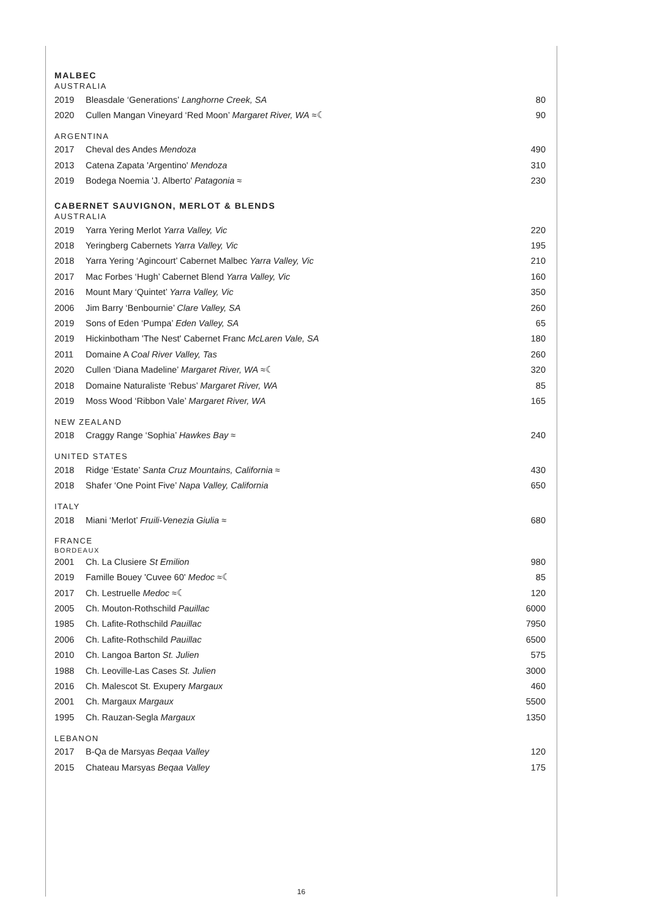MALBEC
AUSTRALIA
| 2019 | Bleasdale ‘Generations’ Langhorne Creek, SA | 80 |
| 2020 | Cullen Mangan Vineyard ‘Red Moon’ Margaret River, WA ≈☾ | 90 |
ARGENTINA
| 2017 | Cheval des Andes Mendoza | 490 |
| 2013 | Catena Zapata 'Argentino' Mendoza | 310 |
| 2019 | Bodega Noemia 'J. Alberto' Patagonia ≈ | 230 |
CABERNET SAUVIGNON, MERLOT & BLENDS
AUSTRALIA
| 2019 | Yarra Yering Merlot Yarra Valley, Vic | 220 |
| 2018 | Yeringberg Cabernets Yarra Valley, Vic | 195 |
| 2018 | Yarra Yering ‘Agincourt’ Cabernet Malbec Yarra Valley, Vic | 210 |
| 2017 | Mac Forbes ‘Hugh’ Cabernet Blend Yarra Valley, Vic | 160 |
| 2016 | Mount Mary ‘Quintet’ Yarra Valley, Vic | 350 |
| 2006 | Jim Barry ‘Benbournie’ Clare Valley, SA | 260 |
| 2019 | Sons of Eden ‘Pumpa’ Eden Valley, SA | 65 |
| 2019 | Hickinbotham 'The Nest' Cabernet Franc McLaren Vale, SA | 180 |
| 2011 | Domaine A Coal River Valley, Tas | 260 |
| 2020 | Cullen ‘Diana Madeline’ Margaret River, WA ≈☾ | 320 |
| 2018 | Domaine Naturaliste ‘Rebus’ Margaret River, WA | 85 |
| 2019 | Moss Wood ‘Ribbon Vale’ Margaret River, WA | 165 |
NEW ZEALAND
| 2018 | Craggy Range ‘Sophia’ Hawkes Bay ≈ | 240 |
UNITED STATES
| 2018 | Ridge ‘Estate’ Santa Cruz Mountains, California ≈ | 430 |
| 2018 | Shafer ‘One Point Five’ Napa Valley, California | 650 |
ITALY
| 2018 | Miani ‘Merlot’ Fruili-Venezia Giulia ≈ | 680 |
FRANCE
BORDEAUX
| 2001 | Ch. La Clusiere St Emilion | 980 |
| 2019 | Famille Bouey 'Cuvee 60' Medoc ≈☾ | 85 |
| 2017 | Ch. Lestruelle Medoc ≈☾ | 120 |
| 2005 | Ch. Mouton-Rothschild Pauillac | 6000 |
| 1985 | Ch. Lafite-Rothschild Pauillac | 7950 |
| 2006 | Ch. Lafite-Rothschild Pauillac | 6500 |
| 2010 | Ch. Langoa Barton St. Julien | 575 |
| 1988 | Ch. Leoville-Las Cases St. Julien | 3000 |
| 2016 | Ch. Malescot St. Exupery Margaux | 460 |
| 2001 | Ch. Margaux Margaux | 5500 |
| 1995 | Ch. Rauzan-Segla Margaux | 1350 |
LEBANON
| 2017 | B-Qa de Marsyas Beqaa Valley | 120 |
| 2015 | Chateau Marsyas Beqaa Valley | 175 |
16